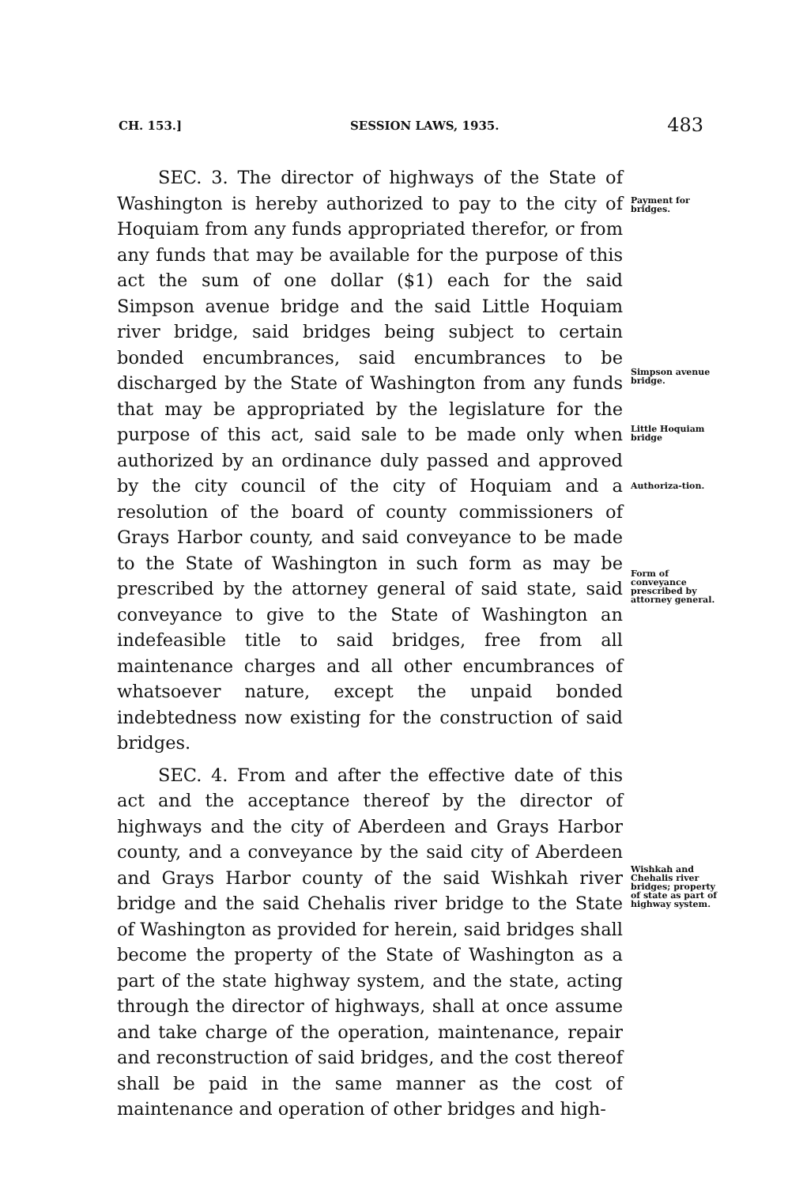CH. 153.] SESSION LAWS, 1935. 483
SEC. 3. The director of highways of the State of Washington is hereby authorized to pay to the city of Hoquiam from any funds appropriated therefor, or from any funds that may be available for the purpose of this act the sum of one dollar ($1) each for the said Simpson avenue bridge and the said Little Hoquiam river bridge, said bridges being subject to certain bonded encumbrances, said encumbrances to be discharged by the State of Washington from any funds that may be appropriated by the legislature for the purpose of this act, said sale to be made only when authorized by an ordinance duly passed and approved by the city council of the city of Hoquiam and a resolution of the board of county commissioners of Grays Harbor county, and said conveyance to be made to the State of Washington in such form as may be prescribed by the attorney general of said state, said conveyance to give to the State of Washington an indefeasible title to said bridges, free from all maintenance charges and all other encumbrances of whatsoever nature, except the unpaid bonded indebtedness now existing for the construction of said bridges.
SEC. 4. From and after the effective date of this act and the acceptance thereof by the director of highways and the city of Aberdeen and Grays Harbor county, and a conveyance by the said city of Aberdeen and Grays Harbor county of the said Wishkah river bridge and the said Chehalis river bridge to the State of Washington as provided for herein, said bridges shall become the property of the State of Washington as a part of the state highway system, and the state, acting through the director of highways, shall at once assume and take charge of the operation, maintenance, repair and reconstruction of said bridges, and the cost thereof shall be paid in the same manner as the cost of maintenance and operation of other bridges and high-
Payment for bridges.
Simpson avenue bridge.
Little Hoquiam bridge
Authoriza-tion.
Form of conveyance prescribed by attorney general.
Wishkah and Chehalis river bridges; property of state as part of highway system.